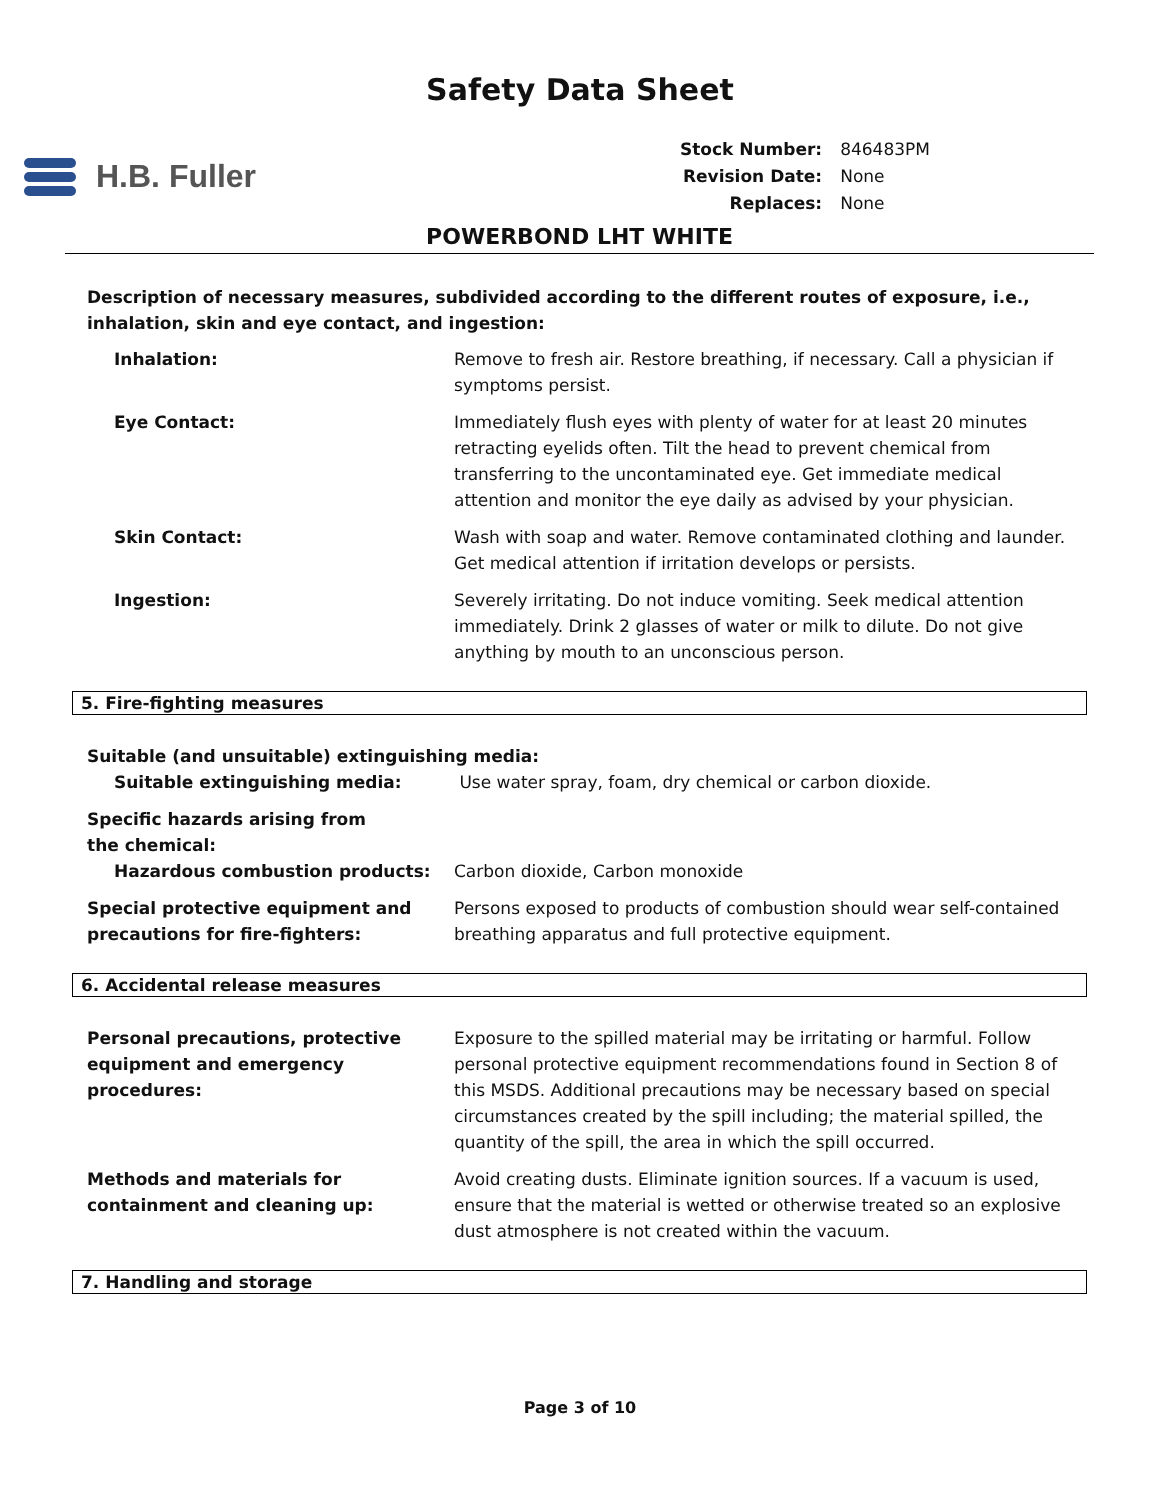Safety Data Sheet
H.B. Fuller
| Stock Number: | 846483PM |
| Revision Date: | None |
| Replaces: | None |
POWERBOND LHT WHITE
Description of necessary measures, subdivided according to the different routes of exposure, i.e., inhalation, skin and eye contact, and ingestion:
Inhalation: Remove to fresh air. Restore breathing, if necessary. Call a physician if symptoms persist.
Eye Contact: Immediately flush eyes with plenty of water for at least 20 minutes retracting eyelids often. Tilt the head to prevent chemical from transferring to the uncontaminated eye. Get immediate medical attention and monitor the eye daily as advised by your physician.
Skin Contact: Wash with soap and water. Remove contaminated clothing and launder. Get medical attention if irritation develops or persists.
Ingestion: Severely irritating. Do not induce vomiting. Seek medical attention immediately. Drink 2 glasses of water or milk to dilute. Do not give anything by mouth to an unconscious person.
5. Fire-fighting measures
Suitable (and unsuitable) extinguishing media:
Suitable extinguishing media: Use water spray, foam, dry chemical or carbon dioxide.
Specific hazards arising from the chemical:
Hazardous combustion products: Carbon dioxide, Carbon monoxide
Special protective equipment and precautions for fire-fighters:
Persons exposed to products of combustion should wear self-contained breathing apparatus and full protective equipment.
6. Accidental release measures
Personal precautions, protective equipment and emergency procedures:
Exposure to the spilled material may be irritating or harmful. Follow personal protective equipment recommendations found in Section 8 of this MSDS. Additional precautions may be necessary based on special circumstances created by the spill including; the material spilled, the quantity of the spill, the area in which the spill occurred.
Methods and materials for containment and cleaning up:
Avoid creating dusts. Eliminate ignition sources. If a vacuum is used, ensure that the material is wetted or otherwise treated so an explosive dust atmosphere is not created within the vacuum.
7. Handling and storage
Page 3 of 10